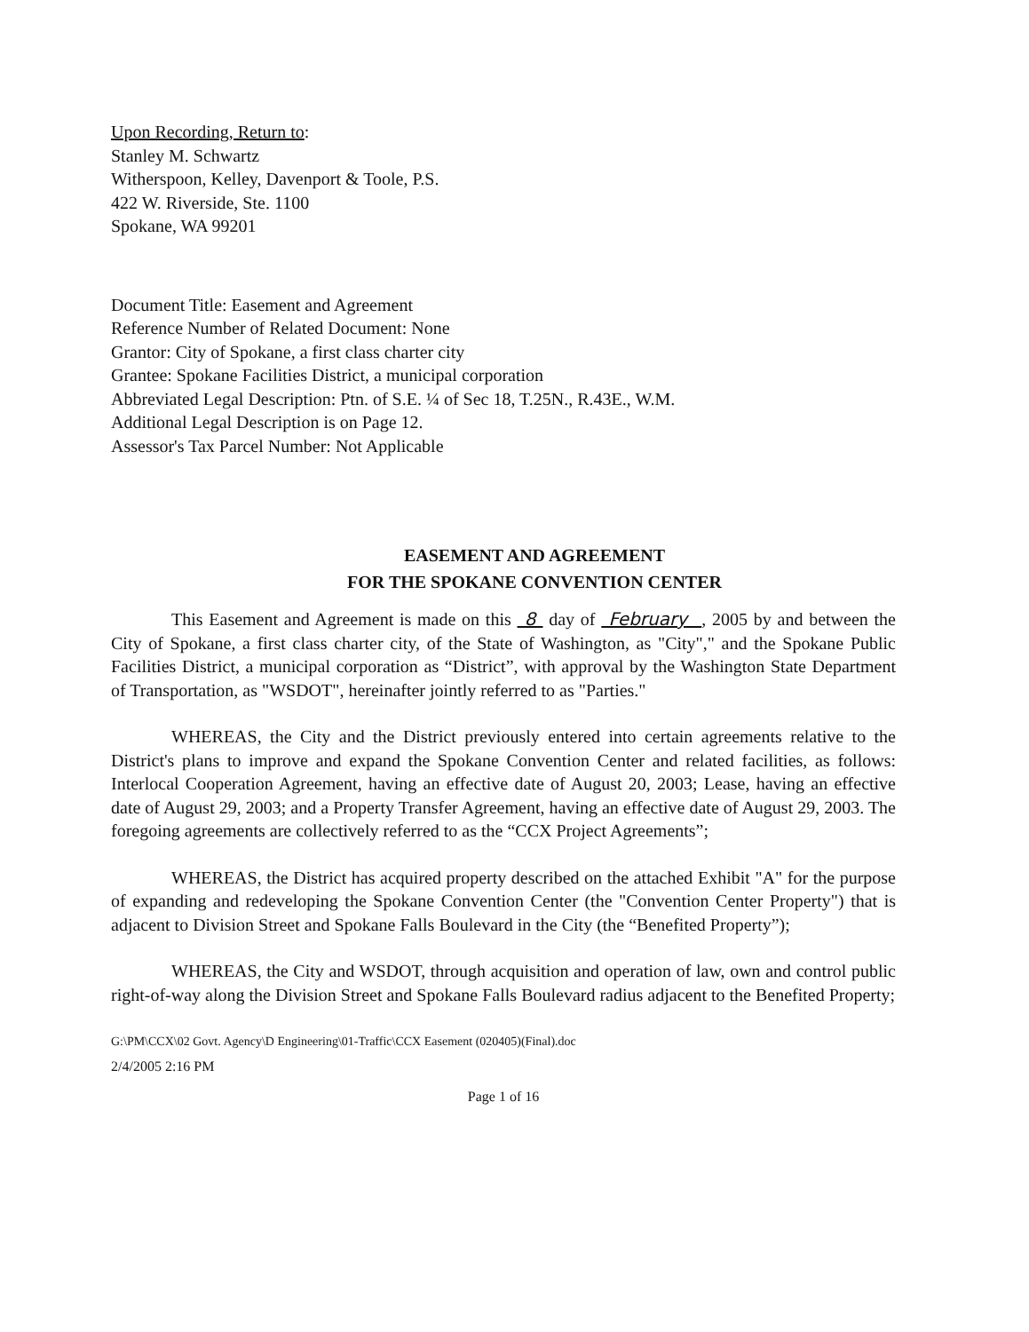Upon Recording, Return to:
Stanley M. Schwartz
Witherspoon, Kelley, Davenport & Toole, P.S.
422 W. Riverside, Ste. 1100
Spokane, WA 99201
Document Title: Easement and Agreement
Reference Number of Related Document: None
Grantor: City of Spokane, a first class charter city
Grantee: Spokane Facilities District, a municipal corporation
Abbreviated Legal Description: Ptn. of S.E. ¼ of Sec 18, T.25N., R.43E., W.M.
Additional Legal Description is on Page 12.
Assessor's Tax Parcel Number: Not Applicable
EASEMENT AND AGREEMENT
FOR THE SPOKANE CONVENTION CENTER
This Easement and Agreement is made on this 8 day of February , 2005 by and between the City of Spokane, a first class charter city, of the State of Washington, as "City"," and the Spokane Public Facilities District, a municipal corporation as “District”, with approval by the Washington State Department of Transportation, as "WSDOT", hereinafter jointly referred to as "Parties."
WHEREAS, the City and the District previously entered into certain agreements relative to the District's plans to improve and expand the Spokane Convention Center and related facilities, as follows: Interlocal Cooperation Agreement, having an effective date of August 20, 2003; Lease, having an effective date of August 29, 2003; and a Property Transfer Agreement, having an effective date of August 29, 2003. The foregoing agreements are collectively referred to as the “CCX Project Agreements”;
WHEREAS, the District has acquired property described on the attached Exhibit "A" for the purpose of expanding and redeveloping the Spokane Convention Center (the "Convention Center Property") that is adjacent to Division Street and Spokane Falls Boulevard in the City (the “Benefited Property”);
WHEREAS, the City and WSDOT, through acquisition and operation of law, own and control public right-of-way along the Division Street and Spokane Falls Boulevard radius adjacent to the Benefited Property;
G:\PM\CCX\02 Govt. Agency\D Engineering\01-Traffic\CCX Easement (020405)(Final).doc
2/4/2005 2:16 PM
Page 1 of 16